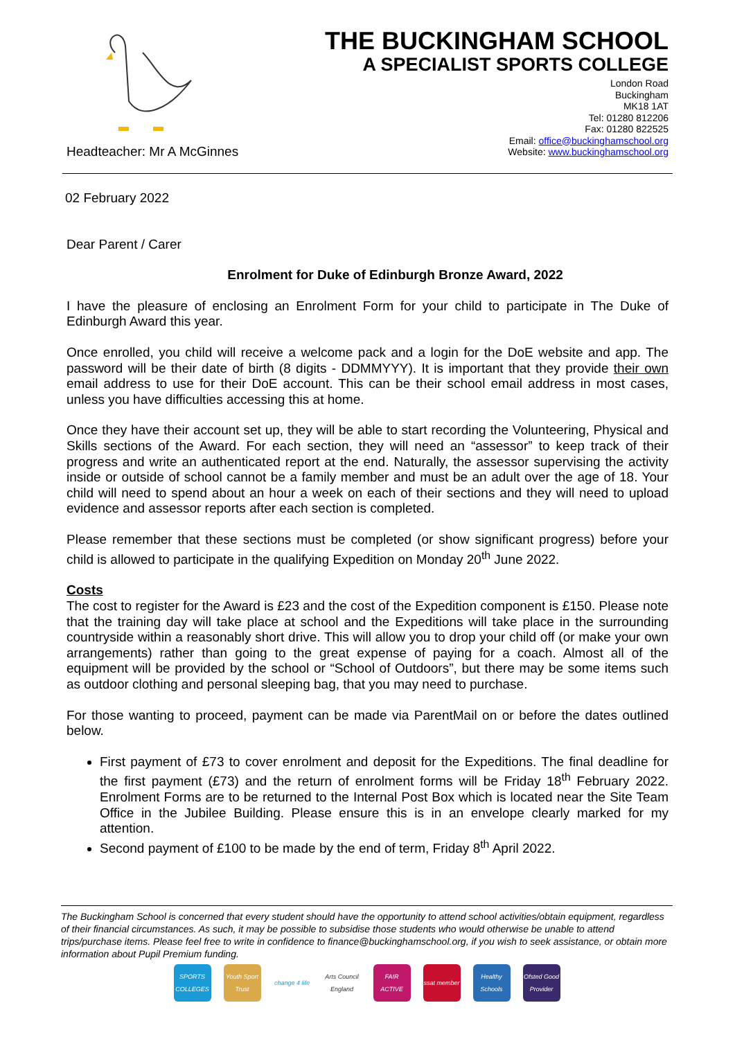Headteacher: Mr A McGinnes
THE BUCKINGHAM SCHOOL
A SPECIALIST SPORTS COLLEGE
London Road
Buckingham
MK18 1AT
Tel: 01280 812206
Fax: 01280 822525
Email: office@buckinghamschool.org
Website: www.buckinghamschool.org
02 February 2022
Dear Parent / Carer
Enrolment for Duke of Edinburgh Bronze Award, 2022
I have the pleasure of enclosing an Enrolment Form for your child to participate in The Duke of Edinburgh Award this year.
Once enrolled, you child will receive a welcome pack and a login for the DoE website and app. The password will be their date of birth (8 digits - DDMMYYY). It is important that they provide their own email address to use for their DoE account. This can be their school email address in most cases, unless you have difficulties accessing this at home.
Once they have their account set up, they will be able to start recording the Volunteering, Physical and Skills sections of the Award. For each section, they will need an “assessor” to keep track of their progress and write an authenticated report at the end. Naturally, the assessor supervising the activity inside or outside of school cannot be a family member and must be an adult over the age of 18. Your child will need to spend about an hour a week on each of their sections and they will need to upload evidence and assessor reports after each section is completed.
Please remember that these sections must be completed (or show significant progress) before your child is allowed to participate in the qualifying Expedition on Monday 20<sup>th</sup> June 2022.
Costs
The cost to register for the Award is £23 and the cost of the Expedition component is £150. Please note that the training day will take place at school and the Expeditions will take place in the surrounding countryside within a reasonably short drive. This will allow you to drop your child off (or make your own arrangements) rather than going to the great expense of paying for a coach. Almost all of the equipment will be provided by the school or “School of Outdoors”, but there may be some items such as outdoor clothing and personal sleeping bag, that you may need to purchase.
For those wanting to proceed, payment can be made via ParentMail on or before the dates outlined below.
First payment of £73 to cover enrolment and deposit for the Expeditions. The final deadline for the first payment (£73) and the return of enrolment forms will be Friday 18<sup>th</sup> February 2022. Enrolment Forms are to be returned to the Internal Post Box which is located near the Site Team Office in the Jubilee Building. Please ensure this is in an envelope clearly marked for my attention.
Second payment of £100 to be made by the end of term, Friday 8<sup>th</sup> April 2022.
The Buckingham School is concerned that every student should have the opportunity to attend school activities/obtain equipment, regardless of their financial circumstances. As such, it may be possible to subsidise those students who would otherwise be unable to attend trips/purchase items. Please feel free to write in confidence to finance@buckinghamschool.org, if you wish to seek assistance, or obtain more information about Pupil Premium funding.
SPORTS COLLEGES Youth Sport Trust change 4 life Arts Council England FAIR ACTIVE ssat member Healthy Schools Ofsted Good Provider